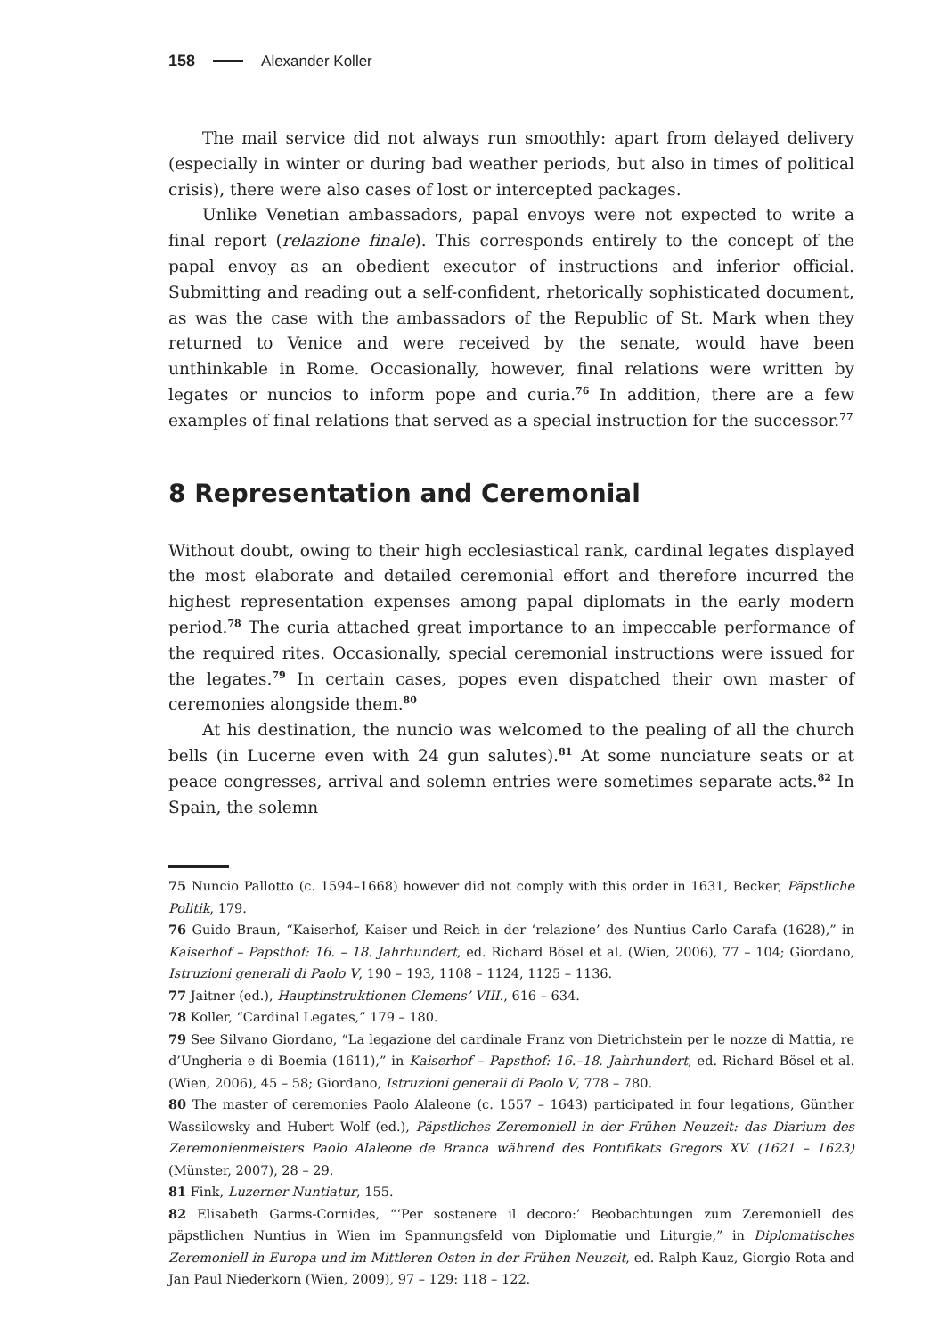158 Alexander Koller
The mail service did not always run smoothly: apart from delayed delivery (especially in winter or during bad weather periods, but also in times of political crisis), there were also cases of lost or intercepted packages.
Unlike Venetian ambassadors, papal envoys were not expected to write a final report (relazione finale). This corresponds entirely to the concept of the papal envoy as an obedient executor of instructions and inferior official. Submitting and reading out a self-confident, rhetorically sophisticated document, as was the case with the ambassadors of the Republic of St. Mark when they returned to Venice and were received by the senate, would have been unthinkable in Rome. Occasionally, however, final relations were written by legates or nuncios to inform pope and curia.<sup>76</sup> In addition, there are a few examples of final relations that served as a special instruction for the successor.<sup>77</sup>
8 Representation and Ceremonial
Without doubt, owing to their high ecclesiastical rank, cardinal legates displayed the most elaborate and detailed ceremonial effort and therefore incurred the highest representation expenses among papal diplomats in the early modern period.<sup>78</sup> The curia attached great importance to an impeccable performance of the required rites. Occasionally, special ceremonial instructions were issued for the legates.<sup>79</sup> In certain cases, popes even dispatched their own master of ceremonies alongside them.<sup>80</sup>
At his destination, the nuncio was welcomed to the pealing of all the church bells (in Lucerne even with 24 gun salutes).<sup>81</sup> At some nunciature seats or at peace congresses, arrival and solemn entries were sometimes separate acts.<sup>82</sup> In Spain, the solemn
75 Nuncio Pallotto (c. 1594–1668) however did not comply with this order in 1631, Becker, Päpstliche Politik, 179.
76 Guido Braun, “Kaiserhof, Kaiser und Reich in der ‘relazione’ des Nuntius Carlo Carafa (1628),” in Kaiserhof – Papsthof: 16. – 18. Jahrhundert, ed. Richard Bösel et al. (Wien, 2006), 77 – 104; Giordano, Istruzioni generali di Paolo V, 190 – 193, 1108 – 1124, 1125 – 1136.
77 Jaitner (ed.), Hauptinstruktionen Clemens’ VIII., 616 – 634.
78 Koller, “Cardinal Legates,” 179 – 180.
79 See Silvano Giordano, “La legazione del cardinale Franz von Dietrichstein per le nozze di Mattia, re d’Ungheria e di Boemia (1611),” in Kaiserhof – Papsthof: 16.–18. Jahrhundert, ed. Richard Bösel et al. (Wien, 2006), 45 – 58; Giordano, Istruzioni generali di Paolo V, 778 – 780.
80 The master of ceremonies Paolo Alaleone (c. 1557 – 1643) participated in four legations, Günther Wassilowsky and Hubert Wolf (ed.), Päpstliches Zeremoniell in der Frühen Neuzeit: das Diarium des Zeremonienmeisters Paolo Alaleone de Branca während des Pontifikats Gregors XV. (1621 – 1623) (Münster, 2007), 28 – 29.
81 Fink, Luzerner Nuntiatur, 155.
82 Elisabeth Garms-Cornides, “‘Per sostenere il decoro:’ Beobachtungen zum Zeremoniell des päpstlichen Nuntius in Wien im Spannungsfeld von Diplomatie und Liturgie,” in Diplomatisches Zeremoniell in Europa und im Mittleren Osten in der Frühen Neuzeit, ed. Ralph Kauz, Giorgio Rota and Jan Paul Niederkorn (Wien, 2009), 97 – 129: 118 – 122.